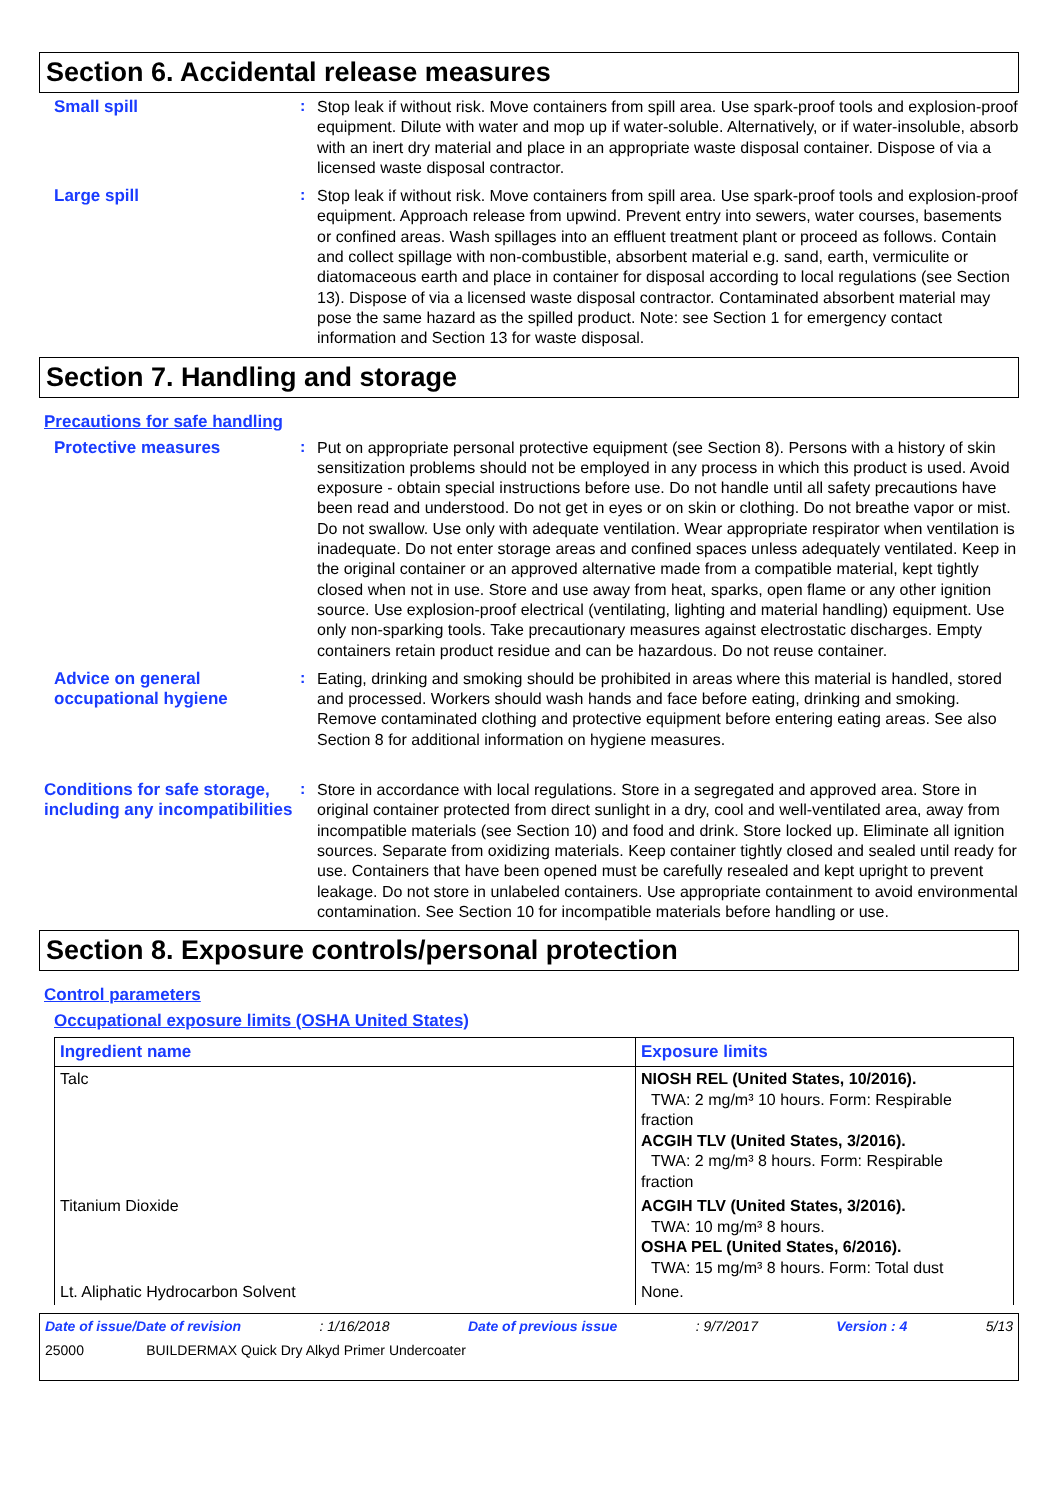Section 6. Accidental release measures
Small spill :
Stop leak if without risk. Move containers from spill area. Use spark-proof tools and explosion-proof equipment. Dilute with water and mop up if water-soluble. Alternatively, or if water-insoluble, absorb with an inert dry material and place in an appropriate waste disposal container. Dispose of via a licensed waste disposal contractor.
Large spill :
Stop leak if without risk. Move containers from spill area. Use spark-proof tools and explosion-proof equipment. Approach release from upwind. Prevent entry into sewers, water courses, basements or confined areas. Wash spillages into an effluent treatment plant or proceed as follows. Contain and collect spillage with non-combustible, absorbent material e.g. sand, earth, vermiculite or diatomaceous earth and place in container for disposal according to local regulations (see Section 13). Dispose of via a licensed waste disposal contractor. Contaminated absorbent material may pose the same hazard as the spilled product. Note: see Section 1 for emergency contact information and Section 13 for waste disposal.
Section 7. Handling and storage
Precautions for safe handling
Protective measures :
Put on appropriate personal protective equipment (see Section 8). Persons with a history of skin sensitization problems should not be employed in any process in which this product is used. Avoid exposure - obtain special instructions before use. Do not handle until all safety precautions have been read and understood. Do not get in eyes or on skin or clothing. Do not breathe vapor or mist. Do not swallow. Use only with adequate ventilation. Wear appropriate respirator when ventilation is inadequate. Do not enter storage areas and confined spaces unless adequately ventilated. Keep in the original container or an approved alternative made from a compatible material, kept tightly closed when not in use. Store and use away from heat, sparks, open flame or any other ignition source. Use explosion-proof electrical (ventilating, lighting and material handling) equipment. Use only non-sparking tools. Take precautionary measures against electrostatic discharges. Empty containers retain product residue and can be hazardous. Do not reuse container.
Advice on general occupational hygiene
:
Eating, drinking and smoking should be prohibited in areas where this material is handled, stored and processed. Workers should wash hands and face before eating, drinking and smoking. Remove contaminated clothing and protective equipment before entering eating areas. See also Section 8 for additional information on hygiene measures.
Conditions for safe storage, including any incompatibilities
:
Store in accordance with local regulations. Store in a segregated and approved area. Store in original container protected from direct sunlight in a dry, cool and well-ventilated area, away from incompatible materials (see Section 10) and food and drink. Store locked up. Eliminate all ignition sources. Separate from oxidizing materials. Keep container tightly closed and sealed until ready for use. Containers that have been opened must be carefully resealed and kept upright to prevent leakage. Do not store in unlabeled containers. Use appropriate containment to avoid environmental contamination. See Section 10 for incompatible materials before handling or use.
Section 8. Exposure controls/personal protection
Control parameters
Occupational exposure limits (OSHA United States)
| Ingredient name | Exposure limits |
| --- | --- |
| Talc | NIOSH REL (United States, 10/2016). TWA: 2 mg/m³ 10 hours. Form: Respirable fraction ACGIH TLV (United States, 3/2016). TWA: 2 mg/m³ 8 hours. Form: Respirable fraction |
| Titanium Dioxide | ACGIH TLV (United States, 3/2016). TWA: 10 mg/m³ 8 hours. OSHA PEL (United States, 6/2016). TWA: 15 mg/m³ 8 hours. Form: Total dust |
| Lt. Aliphatic Hydrocarbon Solvent | None. |
Date of issue/Date of revision: 1/16/2018 Date of previous issue: 9/7/2017 Version : 4 5/13
25000 BUILDERMAX Quick Dry Alkyd Primer Undercoater